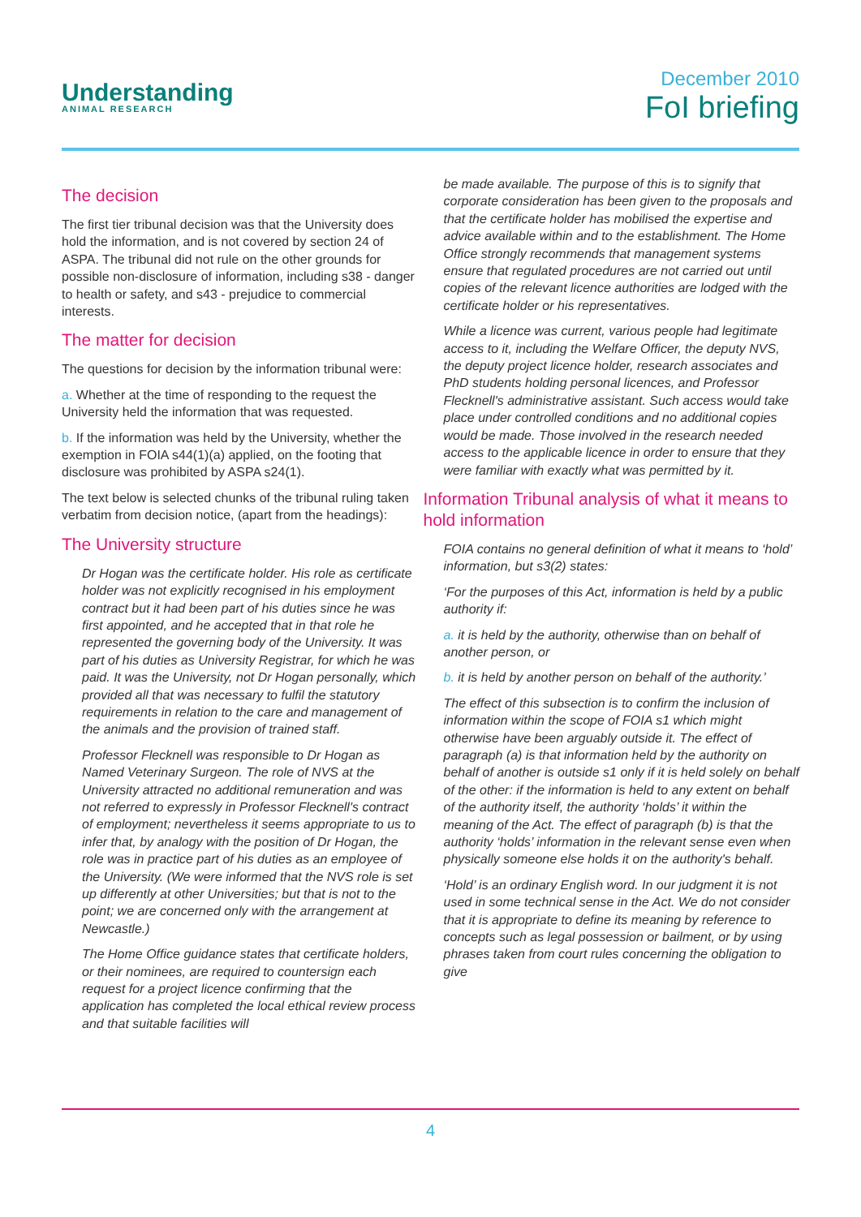Understanding
ANIMAL RESEARCH
December 2010
FoI briefing
The decision
The first tier tribunal decision was that the University does hold the information, and is not covered by section 24 of ASPA. The tribunal did not rule on the other grounds for possible non-disclosure of information, including s38 - danger to health or safety, and s43 - prejudice to commercial interests.
The matter for decision
The questions for decision by the information tribunal were:
a. Whether at the time of responding to the request the University held the information that was requested.
b. If the information was held by the University, whether the exemption in FOIA s44(1)(a) applied, on the footing that disclosure was prohibited by ASPA s24(1).
The text below is selected chunks of the tribunal ruling taken verbatim from decision notice, (apart from the headings):
The University structure
Dr Hogan was the certificate holder. His role as certificate holder was not explicitly recognised in his employment contract but it had been part of his duties since he was first appointed, and he accepted that in that role he represented the governing body of the University. It was part of his duties as University Registrar, for which he was paid. It was the University, not Dr Hogan personally, which provided all that was necessary to fulfil the statutory requirements in relation to the care and management of the animals and the provision of trained staff.
Professor Flecknell was responsible to Dr Hogan as Named Veterinary Surgeon. The role of NVS at the University attracted no additional remuneration and was not referred to expressly in Professor Flecknell's contract of employment; nevertheless it seems appropriate to us to infer that, by analogy with the position of Dr Hogan, the role was in practice part of his duties as an employee of the University. (We were informed that the NVS role is set up differently at other Universities; but that is not to the point; we are concerned only with the arrangement at Newcastle.)
The Home Office guidance states that certificate holders, or their nominees, are required to countersign each request for a project licence confirming that the application has completed the local ethical review process and that suitable facilities will
be made available. The purpose of this is to signify that corporate consideration has been given to the proposals and that the certificate holder has mobilised the expertise and advice available within and to the establishment. The Home Office strongly recommends that management systems ensure that regulated procedures are not carried out until copies of the relevant licence authorities are lodged with the certificate holder or his representatives.
While a licence was current, various people had legitimate access to it, including the Welfare Officer, the deputy NVS, the deputy project licence holder, research associates and PhD students holding personal licences, and Professor Flecknell's administrative assistant. Such access would take place under controlled conditions and no additional copies would be made. Those involved in the research needed access to the applicable licence in order to ensure that they were familiar with exactly what was permitted by it.
Information Tribunal analysis of what it means to hold information
FOIA contains no general definition of what it means to ‘hold’ information, but s3(2) states:
‘For the purposes of this Act, information is held by a public authority if:
a. it is held by the authority, otherwise than on behalf of another person, or
b. it is held by another person on behalf of the authority.’
The effect of this subsection is to confirm the inclusion of information within the scope of FOIA s1 which might otherwise have been arguably outside it. The effect of paragraph (a) is that information held by the authority on behalf of another is outside s1 only if it is held solely on behalf of the other: if the information is held to any extent on behalf of the authority itself, the authority ‘holds’ it within the meaning of the Act. The effect of paragraph (b) is that the authority ‘holds’ information in the relevant sense even when physically someone else holds it on the authority's behalf.
‘Hold’ is an ordinary English word. In our judgment it is not used in some technical sense in the Act. We do not consider that it is appropriate to define its meaning by reference to concepts such as legal possession or bailment, or by using phrases taken from court rules concerning the obligation to give
4